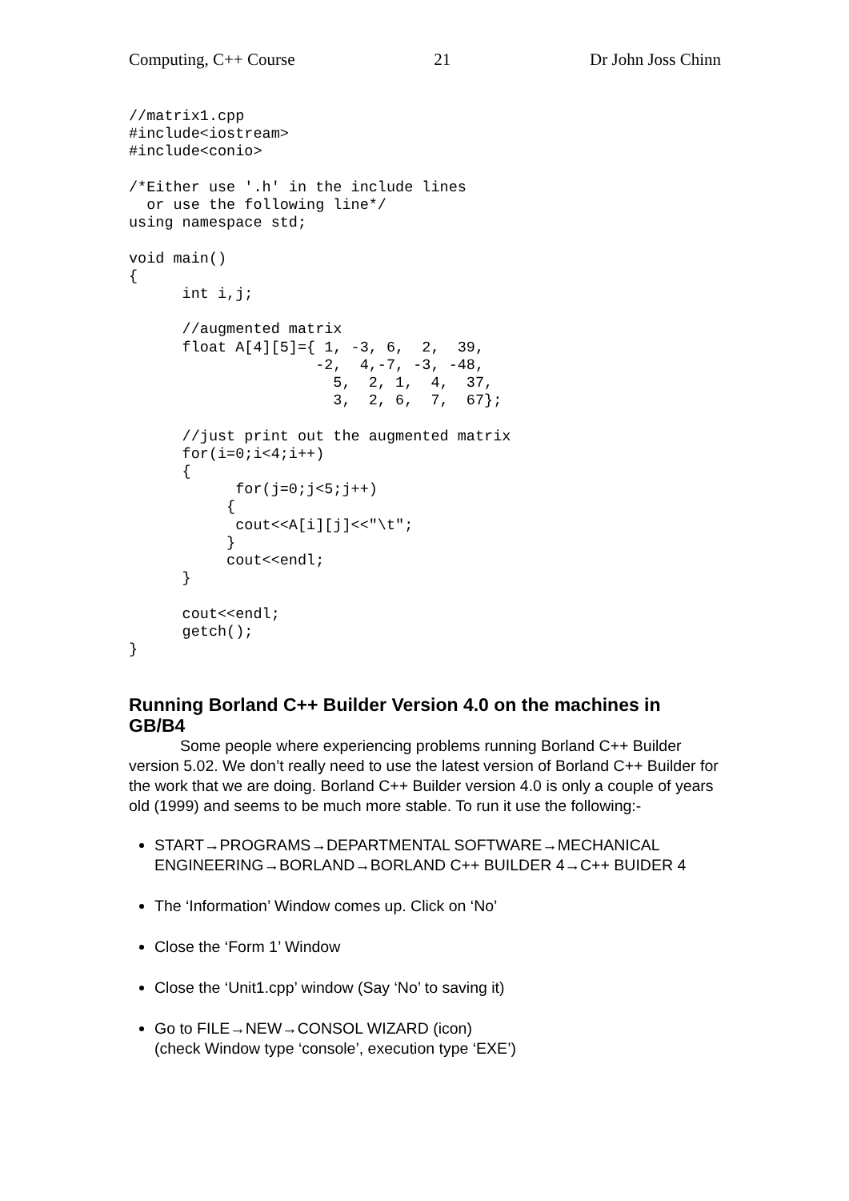Computing, C++ Course 21 Dr John Joss Chinn
//matrix1.cpp
#include<iostream>
#include<conio>

/*Either use '.h' in the include lines
  or use the following line*/
using namespace std;

void main()
{
      int i,j;

      //augmented matrix
      float A[4][5]={ 1, -3, 6,  2,  39,
                     -2,  4,-7, -3, -48,
                       5,  2, 1,  4,  37,
                       3,  2, 6,  7,  67};

      //just print out the augmented matrix
      for(i=0;i<4;i++)
      {
            for(j=0;j<5;j++)
           {
            cout<<A[i][j]<<"\t";
           }
           cout<<endl;
      }

      cout<<endl;
      getch();
}
Running Borland C++ Builder Version 4.0 on the machines in GB/B4
Some people where experiencing problems running Borland C++ Builder version 5.02. We don’t really need to use the latest version of Borland C++ Builder for the work that we are doing. Borland C++ Builder version 4.0 is only a couple of years old (1999) and seems to be much more stable. To run it use the following:-
START→PROGRAMS→DEPARTMENTAL SOFTWARE→MECHANICAL ENGINEERING→BORLAND→BORLAND C++ BUILDER 4→C++ BUIDER 4
The ‘Information’ Window comes up. Click on ‘No’
Close the ‘Form 1’ Window
Close the ‘Unit1.cpp’ window (Say ‘No’ to saving it)
Go to FILE→NEW→CONSOL WIZARD (icon)
(check Window type ‘console’, execution type ‘EXE’)